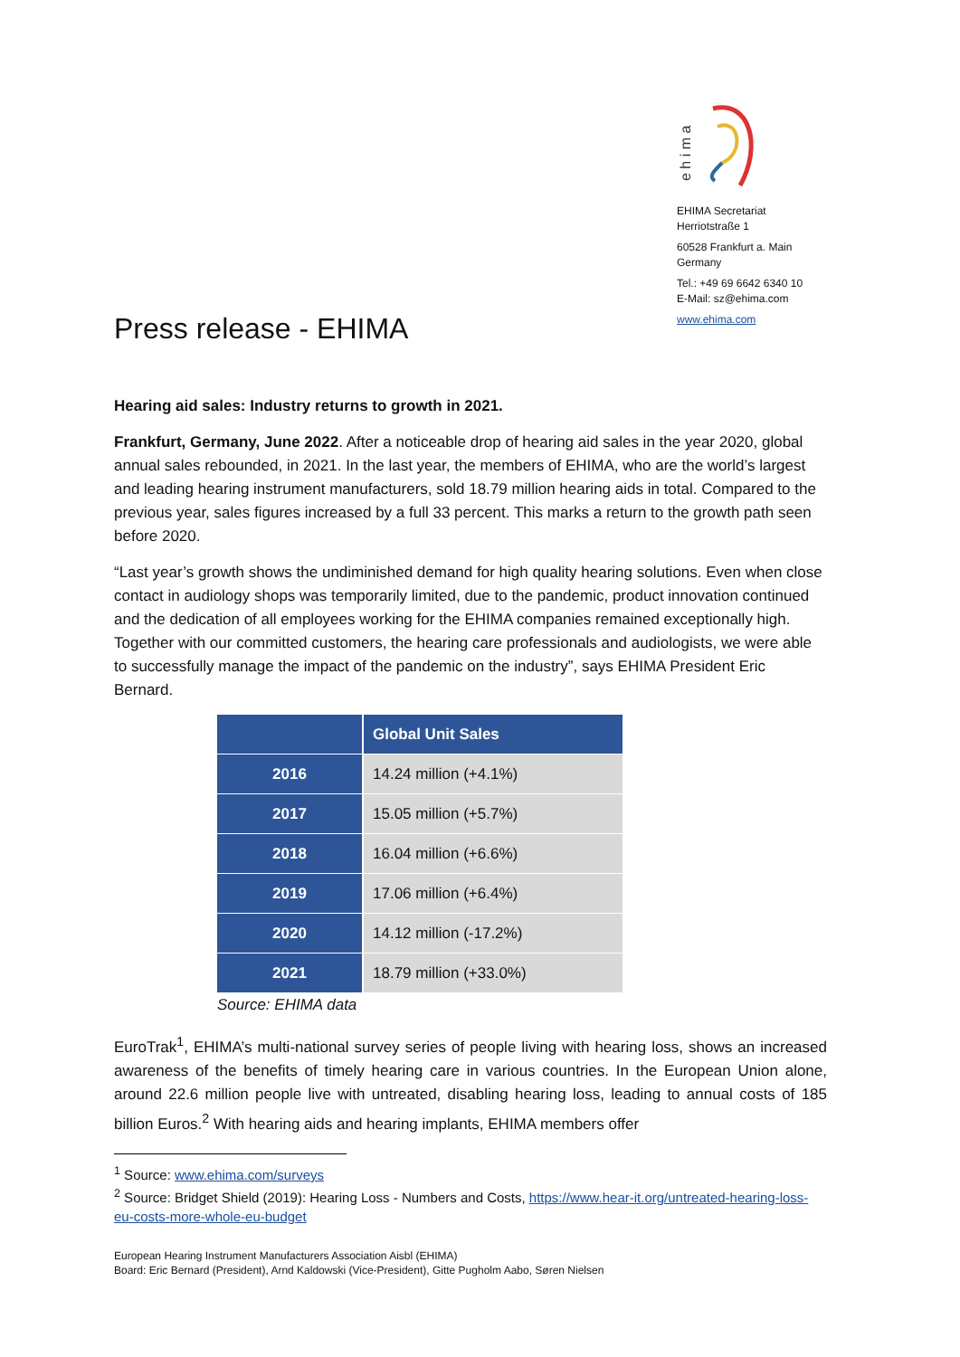e h i m a
EHIMA Secretariat
Herriotstraße 1
60528 Frankfurt a. Main
Germany
Tel.: +49 69 6642 6340 10
E-Mail: sz@ehima.com
www.ehima.com
Press release - EHIMA
Hearing aid sales: Industry returns to growth in 2021.
Frankfurt, Germany, June 2022. After a noticeable drop of hearing aid sales in the year 2020, global annual sales rebounded, in 2021. In the last year, the members of EHIMA, who are the world’s largest and leading hearing instrument manufacturers, sold 18.79 million hearing aids in total. Compared to the previous year, sales figures increased by a full 33 percent. This marks a return to the growth path seen before 2020.
“Last year’s growth shows the undiminished demand for high quality hearing solutions. Even when close contact in audiology shops was temporarily limited, due to the pandemic, product innovation continued and the dedication of all employees working for the EHIMA companies remained exceptionally high. Together with our committed customers, the hearing care professionals and audiologists, we were able to successfully manage the impact of the pandemic on the industry”, says EHIMA President Eric Bernard.
| | Global Unit Sales |
| --- | --- |
| 2016 | 14.24 million (+4.1%) |
| 2017 | 15.05 million (+5.7%) |
| 2018 | 16.04 million (+6.6%) |
| 2019 | 17.06 million (+6.4%) |
| 2020 | 14.12 million (-17.2%) |
| 2021 | 18.79 million (+33.0%) |
Source: EHIMA data
EuroTrak<sup>1</sup>, EHIMA’s multi-national survey series of people living with hearing loss, shows an increased awareness of the benefits of timely hearing care in various countries. In the European Union alone, around 22.6 million people live with untreated, disabling hearing loss, leading to annual costs of 185 billion Euros.<sup>2</sup> With hearing aids and hearing implants, EHIMA members offer
<sup>1</sup> Source: www.ehima.com/surveys
<sup>2</sup> Source: Bridget Shield (2019): Hearing Loss - Numbers and Costs, https://www.hear-it.org/untreated-hearing-loss-eu-costs-more-whole-eu-budget
European Hearing Instrument Manufacturers Association Aisbl (EHIMA)
Board: Eric Bernard (President), Arnd Kaldowski (Vice-President), Gitte Pugholm Aabo, Søren Nielsen